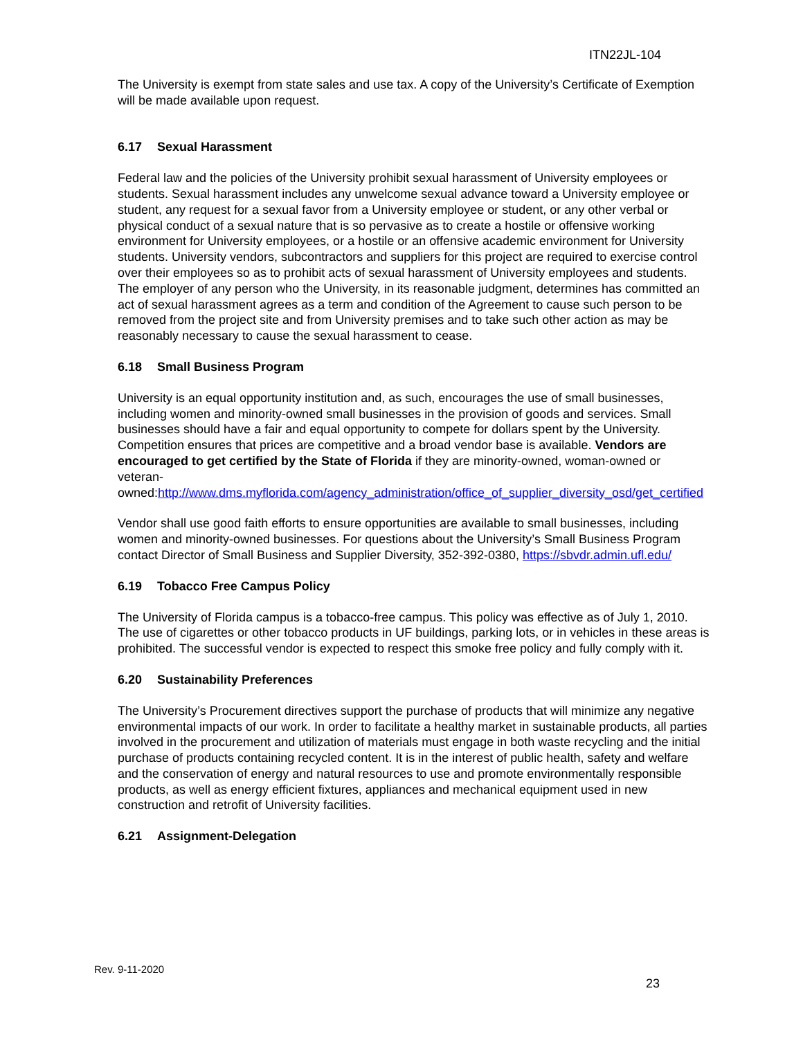ITN22JL-104
The University is exempt from state sales and use tax. A copy of the University’s Certificate of Exemption will be made available upon request.
6.17 Sexual Harassment
Federal law and the policies of the University prohibit sexual harassment of University employees or students. Sexual harassment includes any unwelcome sexual advance toward a University employee or student, any request for a sexual favor from a University employee or student, or any other verbal or physical conduct of a sexual nature that is so pervasive as to create a hostile or offensive working environment for University employees, or a hostile or an offensive academic environment for University students. University vendors, subcontractors and suppliers for this project are required to exercise control over their employees so as to prohibit acts of sexual harassment of University employees and students. The employer of any person who the University, in its reasonable judgment, determines has committed an act of sexual harassment agrees as a term and condition of the Agreement to cause such person to be removed from the project site and from University premises and to take such other action as may be reasonably necessary to cause the sexual harassment to cease.
6.18 Small Business Program
University is an equal opportunity institution and, as such, encourages the use of small businesses, including women and minority-owned small businesses in the provision of goods and services. Small businesses should have a fair and equal opportunity to compete for dollars spent by the University. Competition ensures that prices are competitive and a broad vendor base is available. Vendors are encouraged to get certified by the State of Florida if they are minority-owned, woman-owned or veteran-
owned:http://www.dms.myflorida.com/agency_administration/office_of_supplier_diversity_osd/get_certified
Vendor shall use good faith efforts to ensure opportunities are available to small businesses, including women and minority-owned businesses. For questions about the University’s Small Business Program contact Director of Small Business and Supplier Diversity, 352-392-0380, https://sbvdr.admin.ufl.edu/
6.19 Tobacco Free Campus Policy
The University of Florida campus is a tobacco-free campus. This policy was effective as of July 1, 2010. The use of cigarettes or other tobacco products in UF buildings, parking lots, or in vehicles in these areas is prohibited. The successful vendor is expected to respect this smoke free policy and fully comply with it.
6.20 Sustainability Preferences
The University’s Procurement directives support the purchase of products that will minimize any negative environmental impacts of our work. In order to facilitate a healthy market in sustainable products, all parties involved in the procurement and utilization of materials must engage in both waste recycling and the initial purchase of products containing recycled content. It is in the interest of public health, safety and welfare and the conservation of energy and natural resources to use and promote environmentally responsible products, as well as energy efficient fixtures, appliances and mechanical equipment used in new construction and retrofit of University facilities.
6.21 Assignment-Delegation
Rev. 9-11-2020
23